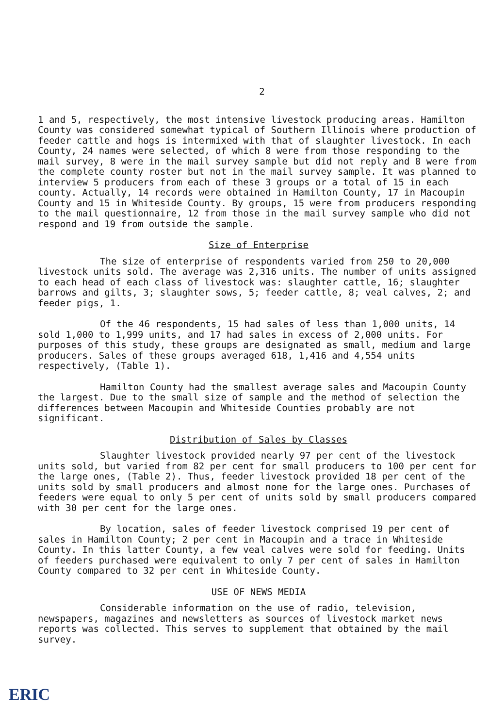2
1 and 5, respectively, the most intensive livestock producing areas. Hamilton County was considered somewhat typical of Southern Illinois where production of feeder cattle and hogs is intermixed with that of slaughter livestock. In each County, 24 names were selected, of which 8 were from those responding to the mail survey, 8 were in the mail survey sample but did not reply and 8 were from the complete county roster but not in the mail survey sample. It was planned to interview 5 producers from each of these 3 groups or a total of 15 in each county. Actually, 14 records were obtained in Hamilton County, 17 in Macoupin County and 15 in Whiteside County. By groups, 15 were from producers responding to the mail questionnaire, 12 from those in the mail survey sample who did not respond and 19 from outside the sample.
Size of Enterprise
The size of enterprise of respondents varied from 250 to 20,000 livestock units sold. The average was 2,316 units. The number of units assigned to each head of each class of livestock was: slaughter cattle, 16; slaughter barrows and gilts, 3; slaughter sows, 5; feeder cattle, 8; veal calves, 2; and feeder pigs, 1.
Of the 46 respondents, 15 had sales of less than 1,000 units, 14 sold 1,000 to 1,999 units, and 17 had sales in excess of 2,000 units. For purposes of this study, these groups are designated as small, medium and large producers. Sales of these groups averaged 618, 1,416 and 4,554 units respectively, (Table 1).
Hamilton County had the smallest average sales and Macoupin County the largest. Due to the small size of sample and the method of selection the differences between Macoupin and Whiteside Counties probably are not significant.
Distribution of Sales by Classes
Slaughter livestock provided nearly 97 per cent of the livestock units sold, but varied from 82 per cent for small producers to 100 per cent for the large ones, (Table 2). Thus, feeder livestock provided 18 per cent of the units sold by small producers and almost none for the large ones. Purchases of feeders were equal to only 5 per cent of units sold by small producers compared with 30 per cent for the large ones.
By location, sales of feeder livestock comprised 19 per cent of sales in Hamilton County; 2 per cent in Macoupin and a trace in Whiteside County. In this latter County, a few veal calves were sold for feeding. Units of feeders purchased were equivalent to only 7 per cent of sales in Hamilton County compared to 32 per cent in Whiteside County.
USE OF NEWS MEDIA
Considerable information on the use of radio, television, newspapers, magazines and newsletters as sources of livestock market news reports was collected. This serves to supplement that obtained by the mail survey.
ERIC